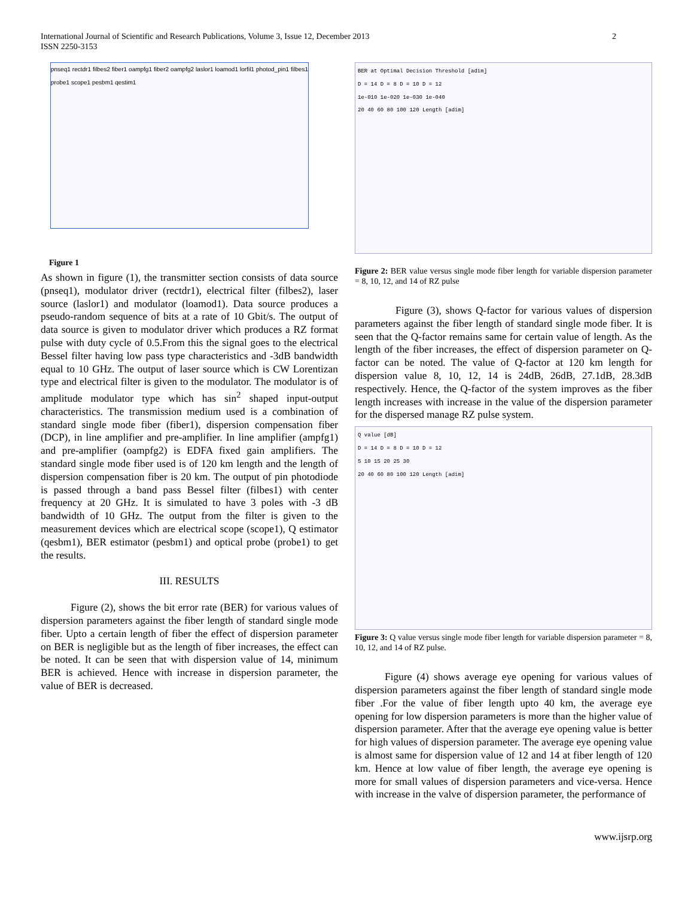International Journal of Scientific and Research Publications, Volume 3, Issue 12, December 2013
ISSN 2250-3153
2
pnseq1 rectdr1 filbes2 fiber1 oampfg1 fiber2 oampfg2 laslor1 loamod1 lorfil1 photod_pin1 filbes1 probe1 scope1 pesbm1 qestim1
Figure 1
As shown in figure (1), the transmitter section consists of data source (pnseq1), modulator driver (rectdr1), electrical filter (filbes2), laser source (laslor1) and modulator (loamod1). Data source produces a pseudo-random sequence of bits at a rate of 10 Gbit/s. The output of data source is given to modulator driver which produces a RZ format pulse with duty cycle of 0.5.From this the signal goes to the electrical Bessel filter having low pass type characteristics and -3dB bandwidth equal to 10 GHz. The output of laser source which is CW Lorentizan type and electrical filter is given to the modulator. The modulator is of amplitude modulator type which has sin<sup>2</sup> shaped input-output characteristics. The transmission medium used is a combination of standard single mode fiber (fiber1), dispersion compensation fiber (DCP), in line amplifier and pre-amplifier. In line amplifier (ampfg1) and pre-amplifier (oampfg2) is EDFA fixed gain amplifiers. The standard single mode fiber used is of 120 km length and the length of dispersion compensation fiber is 20 km. The output of pin photodiode is passed through a band pass Bessel filter (filbes1) with center frequency at 20 GHz. It is simulated to have 3 poles with -3 dB bandwidth of 10 GHz. The output from the filter is given to the measurement devices which are electrical scope (scope1), Q estimator (qesbm1), BER estimator (pesbm1) and optical probe (probe1) to get the results.
III. RESULTS
Figure (2), shows the bit error rate (BER) for various values of dispersion parameters against the fiber length of standard single mode fiber. Upto a certain length of fiber the effect of dispersion parameter on BER is negligible but as the length of fiber increases, the effect can be noted. It can be seen that with dispersion value of 14, minimum BER is achieved. Hence with increase in dispersion parameter, the value of BER is decreased.
BER at Optimal Decision Threshold [adim]
D = 14 D = 8 D = 10 D = 12
1e-010 1e-020 1e-030 1e-040
20 40 60 80 100 120 Length [adim]
Figure 2: BER value versus single mode fiber length for variable dispersion parameter = 8, 10, 12, and 14 of RZ pulse
Figure (3), shows Q-factor for various values of dispersion parameters against the fiber length of standard single mode fiber. It is seen that the Q-factor remains same for certain value of length. As the length of the fiber increases, the effect of dispersion parameter on Q-factor can be noted. The value of Q-factor at 120 km length for dispersion value 8, 10, 12, 14 is 24dB, 26dB, 27.1dB, 28.3dB respectively. Hence, the Q-factor of the system improves as the fiber length increases with increase in the value of the dispersion parameter for the dispersed manage RZ pulse system.
Q value [dB]
D = 14 D = 8 D = 10 D = 12
5 10 15 20 25 30
20 40 60 80 100 120 Length [adim]
Figure 3: Q value versus single mode fiber length for variable dispersion parameter = 8, 10, 12, and 14 of RZ pulse.
Figure (4) shows average eye opening for various values of dispersion parameters against the fiber length of standard single mode fiber .For the value of fiber length upto 40 km, the average eye opening for low dispersion parameters is more than the higher value of dispersion parameter. After that the average eye opening value is better for high values of dispersion parameter. The average eye opening value is almost same for dispersion value of 12 and 14 at fiber length of 120 km. Hence at low value of fiber length, the average eye opening is more for small values of dispersion parameters and vice-versa. Hence with increase in the valve of dispersion parameter, the performance of
www.ijsrp.org